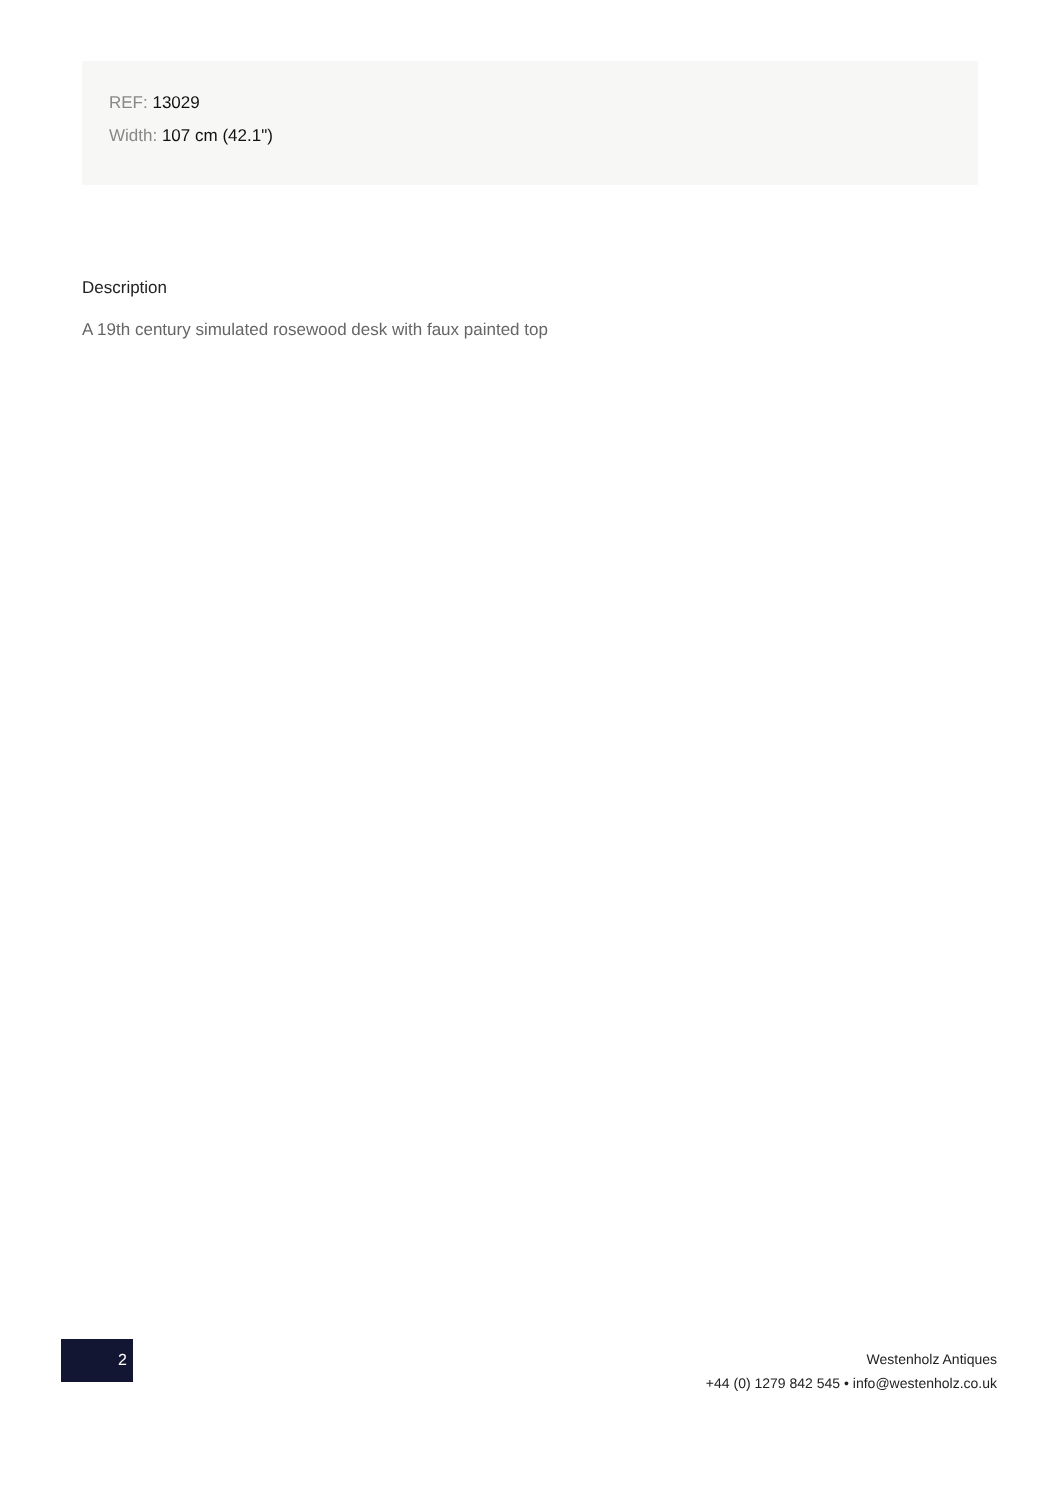REF: 13029
Width: 107 cm (42.1")
Description
A 19th century simulated rosewood desk with faux painted top
2
Westenholz Antiques
+44 (0) 1279 842 545 • info@westenholz.co.uk